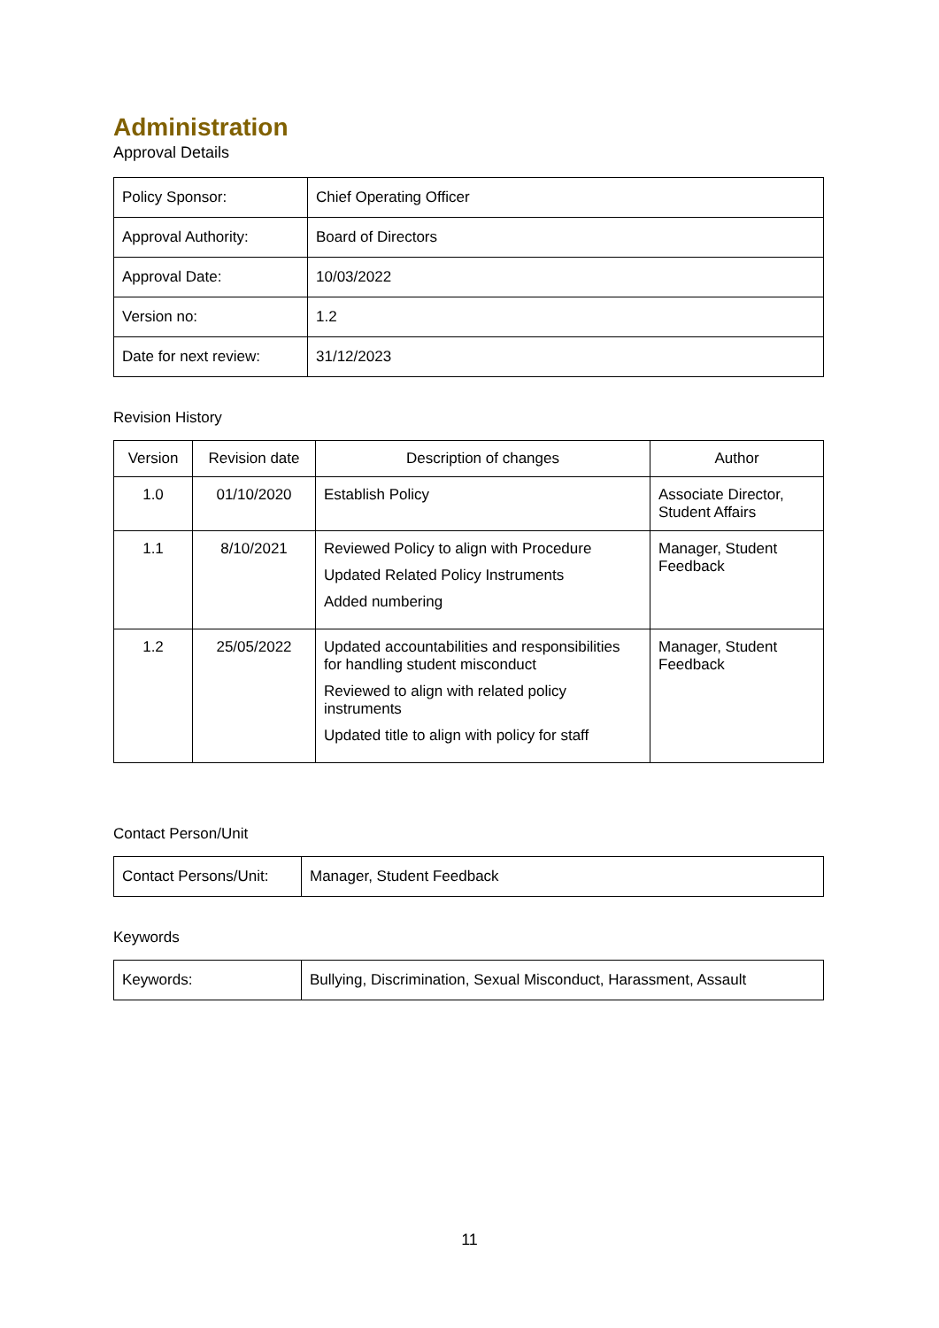Administration
Approval Details
| Policy Sponsor: | Chief Operating Officer |
| Approval Authority: | Board of Directors |
| Approval Date: | 10/03/2022 |
| Version no: | 1.2 |
| Date for next review: | 31/12/2023 |
Revision History
| Version | Revision date | Description of changes | Author |
| --- | --- | --- | --- |
| 1.0 | 01/10/2020 | Establish Policy | Associate Director, Student Affairs |
| 1.1 | 8/10/2021 | Reviewed Policy to align with Procedure Updated Related Policy Instruments Added numbering | Manager, Student Feedback |
| 1.2 | 25/05/2022 | Updated accountabilities and responsibilities for handling student misconduct Reviewed to align with related policy instruments Updated title to align with policy for staff | Manager, Student Feedback |
Contact Person/Unit
| Contact Persons/Unit: | Manager, Student Feedback |
Keywords
| Keywords: | Bullying, Discrimination, Sexual Misconduct, Harassment, Assault |
11